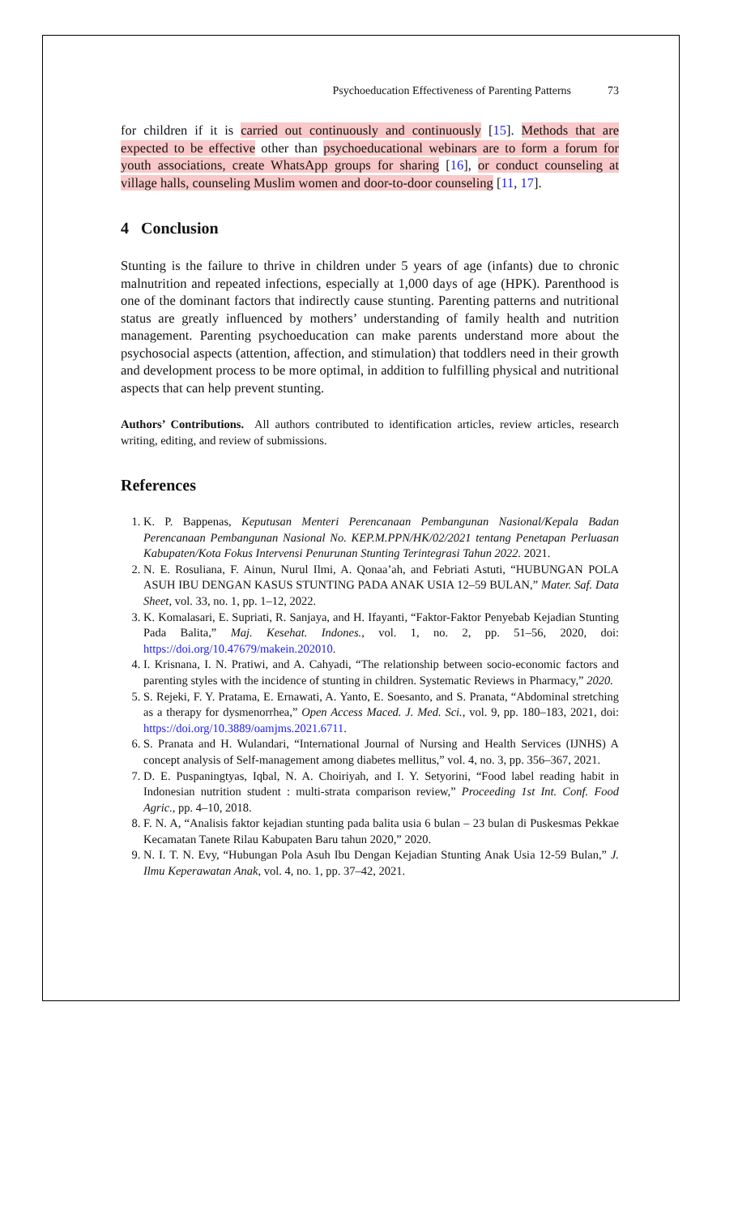Psychoeducation Effectiveness of Parenting Patterns 73
for children if it is carried out continuously and continuously [15]. Methods that are expected to be effective other than psychoeducational webinars are to form a forum for youth associations, create WhatsApp groups for sharing [16], or conduct counseling at village halls, counseling Muslim women and door-to-door counseling [11, 17].
4 Conclusion
Stunting is the failure to thrive in children under 5 years of age (infants) due to chronic malnutrition and repeated infections, especially at 1,000 days of age (HPK). Parenthood is one of the dominant factors that indirectly cause stunting. Parenting patterns and nutritional status are greatly influenced by mothers’ understanding of family health and nutrition management. Parenting psychoeducation can make parents understand more about the psychosocial aspects (attention, affection, and stimulation) that toddlers need in their growth and development process to be more optimal, in addition to fulfilling physical and nutritional aspects that can help prevent stunting.
Authors’ Contributions. All authors contributed to identification articles, review articles, research writing, editing, and review of submissions.
References
1. K. P. Bappenas, Keputusan Menteri Perencanaan Pembangunan Nasional/Kepala Badan Perencanaan Pembangunan Nasional No. KEP.M.PPN/HK/02/2021 tentang Penetapan Perluasan Kabupaten/Kota Fokus Intervensi Penurunan Stunting Terintegrasi Tahun 2022. 2021.
2. N. E. Rosuliana, F. Ainun, Nurul Ilmi, A. Qonaa’ah, and Febriati Astuti, “HUBUNGAN POLA ASUH IBU DENGAN KASUS STUNTING PADA ANAK USIA 12–59 BULAN,” Mater. Saf. Data Sheet, vol. 33, no. 1, pp. 1–12, 2022.
3. K. Komalasari, E. Supriati, R. Sanjaya, and H. Ifayanti, “Faktor-Faktor Penyebab Kejadian Stunting Pada Balita,” Maj. Kesehat. Indones., vol. 1, no. 2, pp. 51–56, 2020, doi: https://doi.org/10.47679/makein.202010.
4. I. Krisnana, I. N. Pratiwi, and A. Cahyadi, “The relationship between socio-economic factors and parenting styles with the incidence of stunting in children. Systematic Reviews in Pharmacy,” 2020.
5. S. Rejeki, F. Y. Pratama, E. Ernawati, A. Yanto, E. Soesanto, and S. Pranata, “Abdominal stretching as a therapy for dysmenorrhea,” Open Access Maced. J. Med. Sci., vol. 9, pp. 180–183, 2021, doi: https://doi.org/10.3889/oamjms.2021.6711.
6. S. Pranata and H. Wulandari, “International Journal of Nursing and Health Services (IJNHS) A concept analysis of Self-management among diabetes mellitus,” vol. 4, no. 3, pp. 356–367, 2021.
7. D. E. Puspaningtyas, Iqbal, N. A. Choiriyah, and I. Y. Setyorini, “Food label reading habit in Indonesian nutrition student : multi-strata comparison review,” Proceeding 1st Int. Conf. Food Agric., pp. 4–10, 2018.
8. F. N. A, “Analisis faktor kejadian stunting pada balita usia 6 bulan – 23 bulan di Puskesmas Pekkae Kecamatan Tanete Rilau Kabupaten Baru tahun 2020,” 2020.
9. N. I. T. N. Evy, “Hubungan Pola Asuh Ibu Dengan Kejadian Stunting Anak Usia 12-59 Bulan,” J. Ilmu Keperawatan Anak, vol. 4, no. 1, pp. 37–42, 2021.